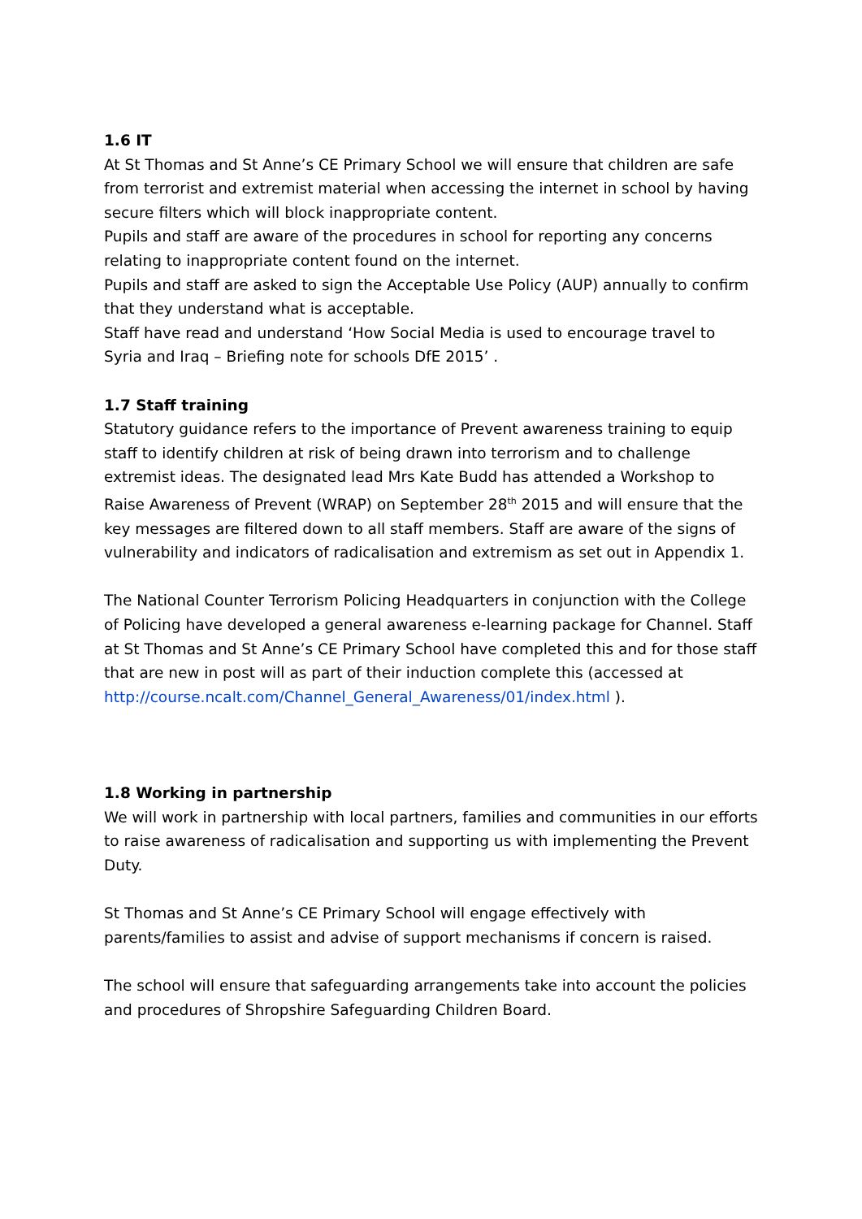1.6 IT
At St Thomas and St Anne’s CE Primary School we will ensure that children are safe from terrorist and extremist material when accessing the internet in school by having secure filters which will block inappropriate content.
Pupils and staff are aware of the procedures in school for reporting any concerns relating to inappropriate content found on the internet.
Pupils and staff are asked to sign the Acceptable Use Policy (AUP) annually to confirm that they understand what is acceptable.
Staff have read and understand ‘How Social Media is used to encourage travel to Syria and Iraq – Briefing note for schools DfE 2015’ .
1.7 Staff training
Statutory guidance refers to the importance of Prevent awareness training to equip staff to identify children at risk of being drawn into terrorism and to challenge extremist ideas. The designated lead Mrs Kate Budd has attended a Workshop to Raise Awareness of Prevent (WRAP) on September 28<sup>th</sup> 2015 and will ensure that the key messages are filtered down to all staff members. Staff are aware of the signs of vulnerability and indicators of radicalisation and extremism as set out in Appendix 1.
The National Counter Terrorism Policing Headquarters in conjunction with the College of Policing have developed a general awareness e-learning package for Channel. Staff at St Thomas and St Anne’s CE Primary School have completed this and for those staff that are new in post will as part of their induction complete this (accessed at http://course.ncalt.com/Channel_General_Awareness/01/index.html ).
1.8 Working in partnership
We will work in partnership with local partners, families and communities in our efforts to raise awareness of radicalisation and supporting us with implementing the Prevent Duty.
St Thomas and St Anne’s CE Primary School will engage effectively with parents/families to assist and advise of support mechanisms if concern is raised.
The school will ensure that safeguarding arrangements take into account the policies and procedures of Shropshire Safeguarding Children Board.